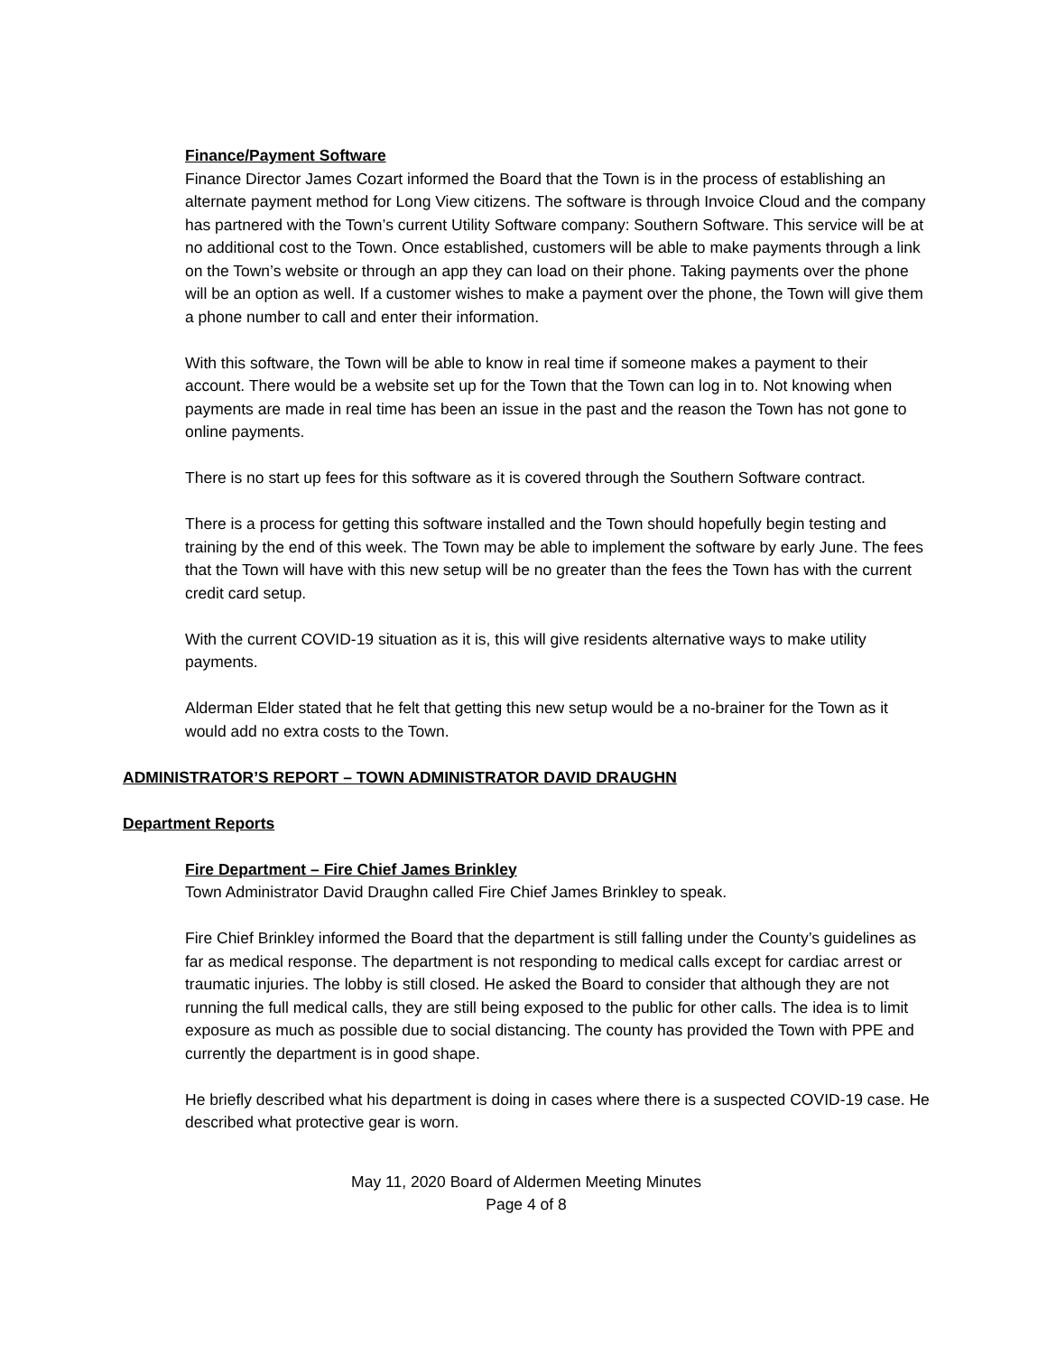Finance/Payment Software
Finance Director James Cozart informed the Board that the Town is in the process of establishing an alternate payment method for Long View citizens. The software is through Invoice Cloud and the company has partnered with the Town’s current Utility Software company: Southern Software. This service will be at no additional cost to the Town. Once established, customers will be able to make payments through a link on the Town’s website or through an app they can load on their phone. Taking payments over the phone will be an option as well. If a customer wishes to make a payment over the phone, the Town will give them a phone number to call and enter their information.
With this software, the Town will be able to know in real time if someone makes a payment to their account. There would be a website set up for the Town that the Town can log in to. Not knowing when payments are made in real time has been an issue in the past and the reason the Town has not gone to online payments.
There is no start up fees for this software as it is covered through the Southern Software contract.
There is a process for getting this software installed and the Town should hopefully begin testing and training by the end of this week. The Town may be able to implement the software by early June. The fees that the Town will have with this new setup will be no greater than the fees the Town has with the current credit card setup.
With the current COVID-19 situation as it is, this will give residents alternative ways to make utility payments.
Alderman Elder stated that he felt that getting this new setup would be a no-brainer for the Town as it would add no extra costs to the Town.
ADMINISTRATOR’S REPORT – TOWN ADMINISTRATOR DAVID DRAUGHN
Department Reports
Fire Department – Fire Chief James Brinkley
Town Administrator David Draughn called Fire Chief James Brinkley to speak.
Fire Chief Brinkley informed the Board that the department is still falling under the County’s guidelines as far as medical response. The department is not responding to medical calls except for cardiac arrest or traumatic injuries. The lobby is still closed. He asked the Board to consider that although they are not running the full medical calls, they are still being exposed to the public for other calls. The idea is to limit exposure as much as possible due to social distancing. The county has provided the Town with PPE and currently the department is in good shape.
He briefly described what his department is doing in cases where there is a suspected COVID-19 case. He described what protective gear is worn.
May 11, 2020 Board of Aldermen Meeting Minutes
Page 4 of 8